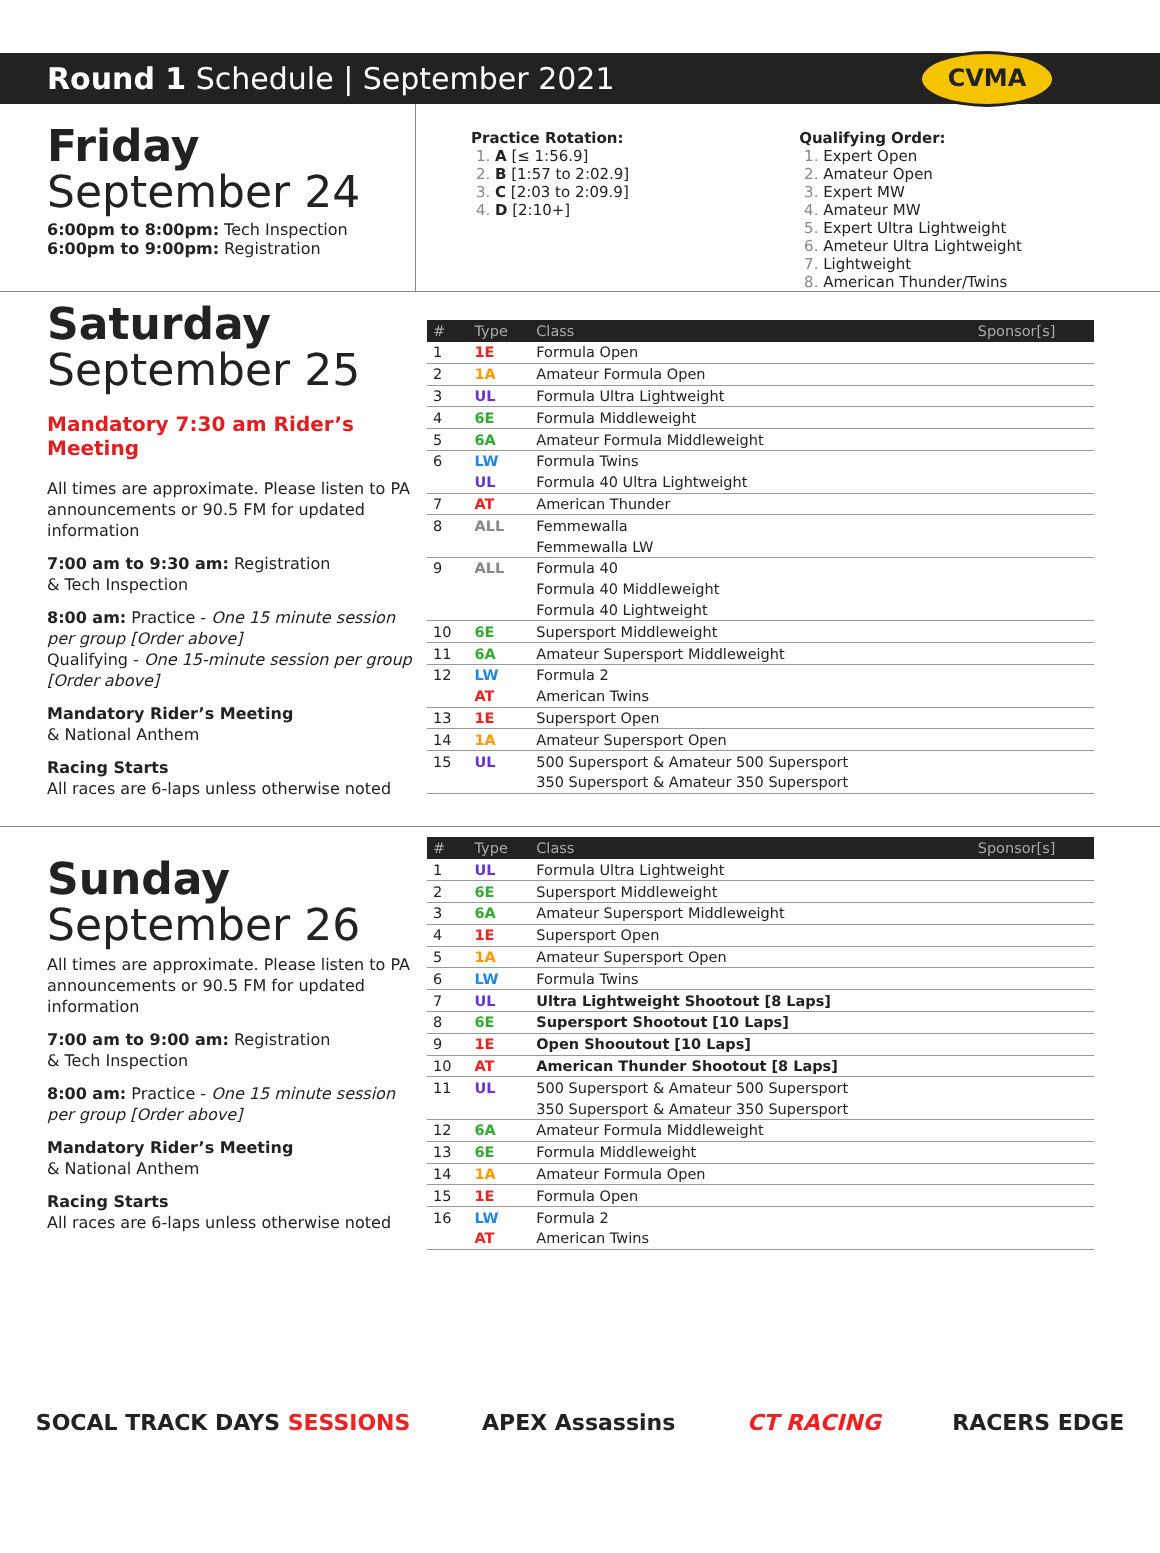Round 1 Schedule | September 2021
CVMA
Friday
September 24
6:00pm to 8:00pm: Tech Inspection
6:00pm to 9:00pm: Registration
Practice Rotation:
A [≤ 1:56.9]
B [1:57 to 2:02.9]
C [2:03 to 2:09.9]
D [2:10+]
Qualifying Order:
Expert Open
Amateur Open
Expert MW
Amateur MW
Expert Ultra Lightweight
Ameteur Ultra Lightweight
Lightweight
American Thunder/Twins
Saturday
September 25
Mandatory 7:30 am Rider’s Meeting
All times are approximate. Please listen to PA announcements or 90.5 FM for updated information
7:00 am to 9:30 am: Registration
& Tech Inspection
8:00 am: Practice - One 15 minute session per group [Order above]
Qualifying - One 15-minute session per group [Order above]
Mandatory Rider’s Meeting
& National Anthem
Racing Starts
All races are 6-laps unless otherwise noted
| # | Type | Class | Sponsor[s] |
| --- | --- | --- | --- |
| 1 | 1E | Formula Open | |
| 2 | 1A | Amateur Formula Open | |
| 3 | UL | Formula Ultra Lightweight | |
| 4 | 6E | Formula Middleweight | |
| 5 | 6A | Amateur Formula Middleweight | |
| 6 | LW | Formula Twins | |
| | UL | Formula 40 Ultra Lightweight | |
| 7 | AT | American Thunder | |
| 8 | ALL | Femmewalla | |
| | | Femmewalla LW | |
| 9 | ALL | Formula 40 | |
| | | Formula 40 Middleweight | |
| | | Formula 40 Lightweight | |
| 10 | 6E | Supersport Middleweight | |
| 11 | 6A | Amateur Supersport Middleweight | |
| 12 | LW | Formula 2 | |
| | AT | American Twins | |
| 13 | 1E | Supersport Open | |
| 14 | 1A | Amateur Supersport Open | |
| 15 | UL | 500 Supersport & Amateur 500 Supersport | |
| | | 350 Supersport & Amateur 350 Supersport | |
Sunday
September 26
All times are approximate. Please listen to PA announcements or 90.5 FM for updated information
7:00 am to 9:00 am: Registration
& Tech Inspection
8:00 am: Practice - One 15 minute session per group [Order above]
Mandatory Rider’s Meeting
& National Anthem
Racing Starts
All races are 6-laps unless otherwise noted
| # | Type | Class | Sponsor[s] |
| --- | --- | --- | --- |
| 1 | UL | Formula Ultra Lightweight | |
| 2 | 6E | Supersport Middleweight | |
| 3 | 6A | Amateur Supersport Middleweight | |
| 4 | 1E | Supersport Open | |
| 5 | 1A | Amateur Supersport Open | |
| 6 | LW | Formula Twins | |
| 7 | UL | Ultra Lightweight Shootout [8 Laps] | |
| 8 | 6E | Supersport Shootout [10 Laps] | |
| 9 | 1E | Open Shooutout [10 Laps] | |
| 10 | AT | American Thunder Shootout [8 Laps] | |
| 11 | UL | 500 Supersport & Amateur 500 Supersport | |
| | | 350 Supersport & Amateur 350 Supersport | |
| 12 | 6A | Amateur Formula Middleweight | |
| 13 | 6E | Formula Middleweight | |
| 14 | 1A | Amateur Formula Open | |
| 15 | 1E | Formula Open | |
| 16 | LW | Formula 2 | |
| | AT | American Twins | |
SOCAL TRACK DAYS SESSIONS APEX Assassins CT RACING RACERS EDGE